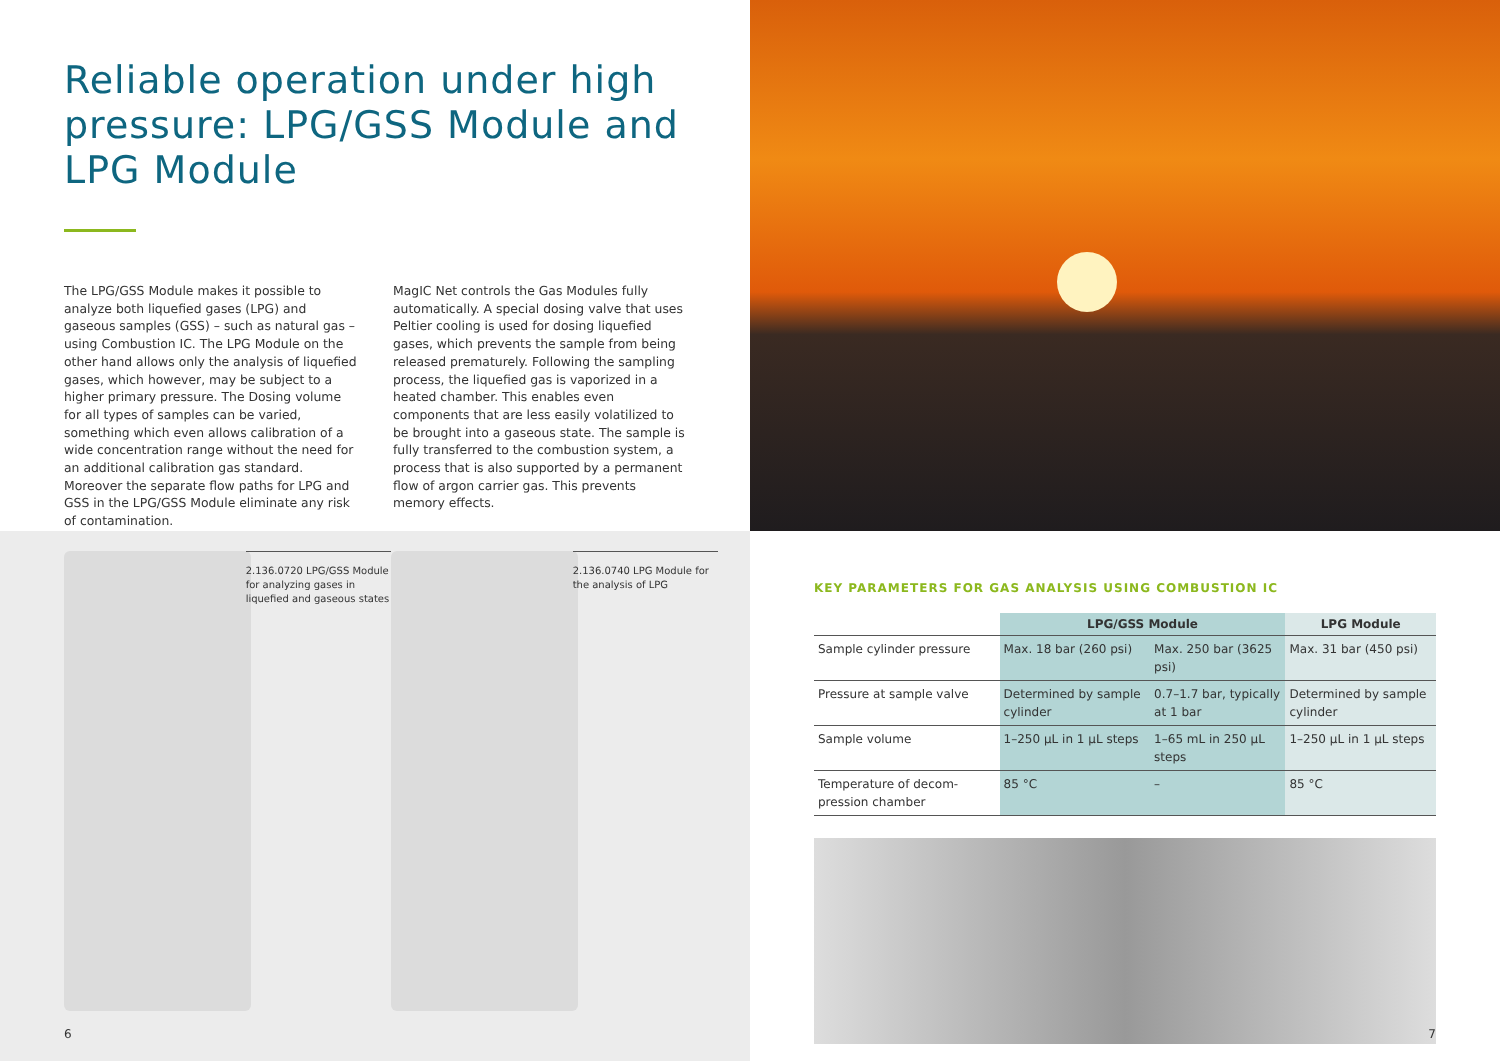Reliable operation under high pressure: LPG/GSS Module and LPG Module
The LPG/GSS Module makes it possible to analyze both liquefied gases (LPG) and gaseous samples (GSS) – such as natural gas – using Combustion IC. The LPG Module on the other hand allows only the analysis of liquefied gases, which however, may be subject to a higher primary pressure. The Dosing volume for all types of samples can be varied, something which even allows calibration of a wide concentration range without the need for an additional calibration gas standard. Moreover the separate flow paths for LPG and GSS in the LPG/GSS Module eliminate any risk of contamination.
MagIC Net controls the Gas Modules fully automatically. A special dosing valve that uses Peltier cooling is used for dosing liquefied gases, which prevents the sample from being released prematurely. Following the sampling process, the liquefied gas is vaporized in a heated chamber. This enables even components that are less easily volatilized to be brought into a gaseous state. The sample is fully transferred to the combustion system, a process that is also supported by a permanent flow of argon carrier gas. This prevents memory effects.
2.136.0720 LPG/GSS Module for analyzing gases in liquefied and gaseous states
2.136.0740 LPG Module for the analysis of LPG
6
KEY PARAMETERS FOR GAS ANALYSIS USING COMBUSTION IC
| | LPG/GSS Module | | LPG Module |
| --- | --- | --- | --- |
| Sample cylinder pressure | Max. 18 bar (260 psi) | Max. 250 bar (3625 psi) | Max. 31 bar (450 psi) |
| Pressure at sample valve | Determined by sample cylinder | 0.7–1.7 bar, typically at 1 bar | Determined by sample cylinder |
| Sample volume | 1–250 µL in 1 µL steps | 1–65 mL in 250 µL steps | 1–250 µL in 1 µL steps |
| Temperature of decom­pression chamber | 85 °C | – | 85 °C |
7